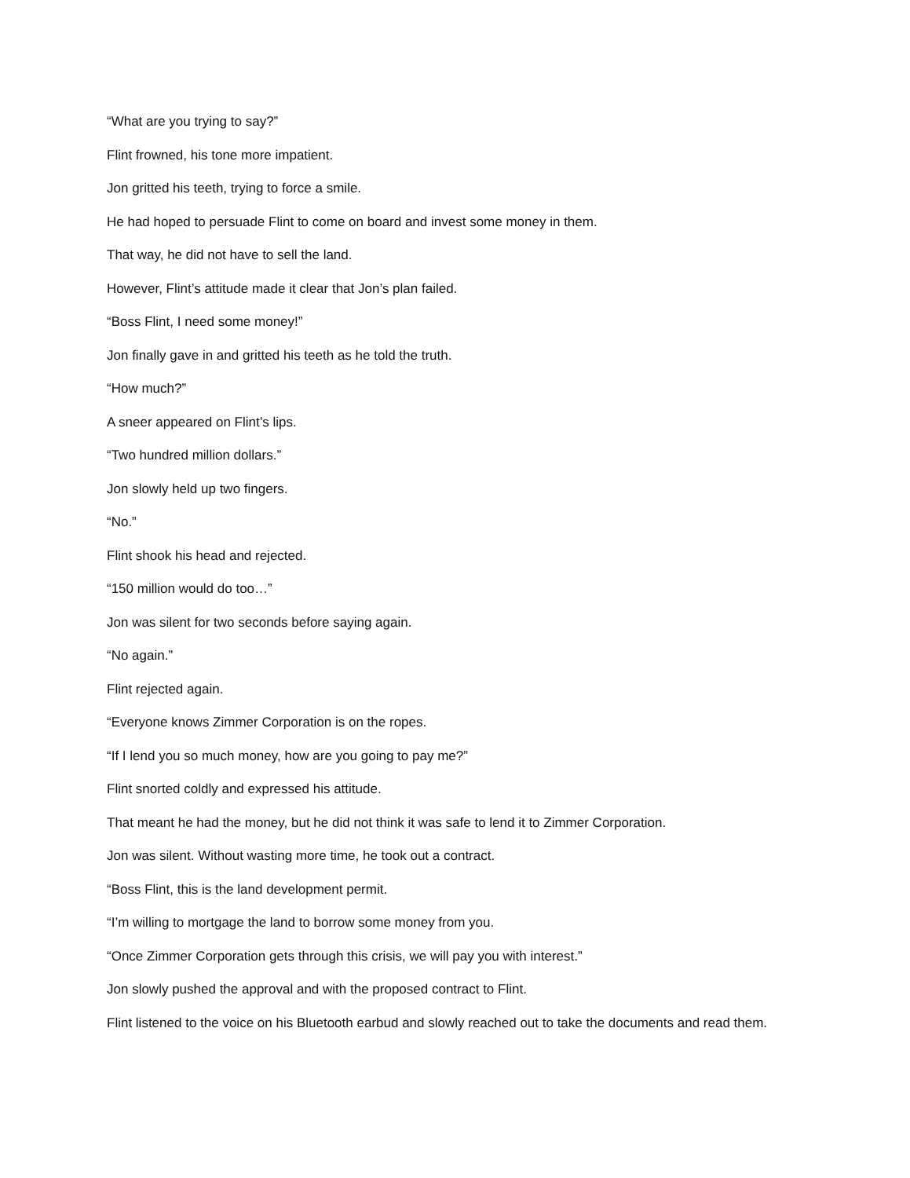“What are you trying to say?”
Flint frowned, his tone more impatient.
Jon gritted his teeth, trying to force a smile.
He had hoped to persuade Flint to come on board and invest some money in them.
That way, he did not have to sell the land.
However, Flint’s attitude made it clear that Jon’s plan failed.
“Boss Flint, I need some money!”
Jon finally gave in and gritted his teeth as he told the truth.
“How much?”
A sneer appeared on Flint’s lips.
“Two hundred million dollars.”
Jon slowly held up two fingers.
“No.”
Flint shook his head and rejected.
“150 million would do too…”
Jon was silent for two seconds before saying again.
“No again.”
Flint rejected again.
“Everyone knows Zimmer Corporation is on the ropes.
“If I lend you so much money, how are you going to pay me?”
Flint snorted coldly and expressed his attitude.
That meant he had the money, but he did not think it was safe to lend it to Zimmer Corporation.
Jon was silent. Without wasting more time, he took out a contract.
“Boss Flint, this is the land development permit.
“I’m willing to mortgage the land to borrow some money from you.
“Once Zimmer Corporation gets through this crisis, we will pay you with interest.”
Jon slowly pushed the approval and with the proposed contract to Flint.
Flint listened to the voice on his Bluetooth earbud and slowly reached out to take the documents and read them.